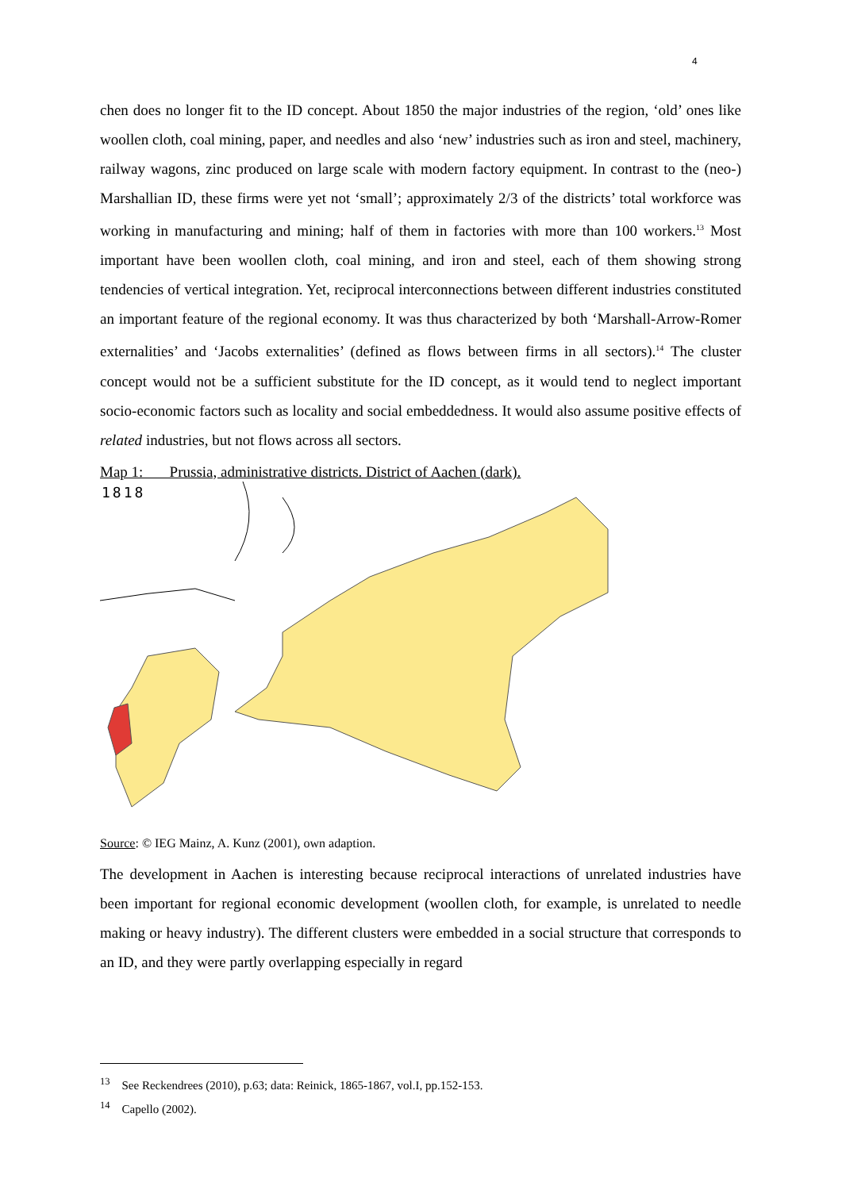4
chen does no longer fit to the ID concept. About 1850 the major industries of the region, ‘old’ ones like woollen cloth, coal mining, paper, and needles and also ‘new’ industries such as iron and steel, machinery, railway wagons, zinc produced on large scale with modern factory equipment. In contrast to the (neo-) Marshallian ID, these firms were yet not ‘small’; approximately 2/3 of the districts’ total workforce was working in manufacturing and mining; half of them in factories with more than 100 workers.<sup>13</sup> Most important have been woollen cloth, coal mining, and iron and steel, each of them showing strong tendencies of vertical integration. Yet, reciprocal interconnections between different industries constituted an important feature of the regional economy. It was thus characterized by both ‘Marshall-Arrow-Romer externalities’ and ‘Jacobs externalities’ (defined as flows between firms in all sectors).<sup>14</sup> The cluster concept would not be a sufficient substitute for the ID concept, as it would tend to neglect important socio-economic factors such as locality and social embeddedness. It would also assume positive effects of related industries, but not flows across all sectors.
Map 1: Prussia, administrative districts. District of Aachen (dark).
1818
Source: © IEG Mainz, A. Kunz (2001), own adaption.
The development in Aachen is interesting because reciprocal interactions of unrelated industries have been important for regional economic development (woollen cloth, for example, is unrelated to needle making or heavy industry). The different clusters were embedded in a social structure that corresponds to an ID, and they were partly overlapping especially in regard
<sup>13</sup> See Reckendrees (2010), p.63; data: Reinick, 1865-1867, vol.I, pp.152-153.
<sup>14</sup> Capello (2002).